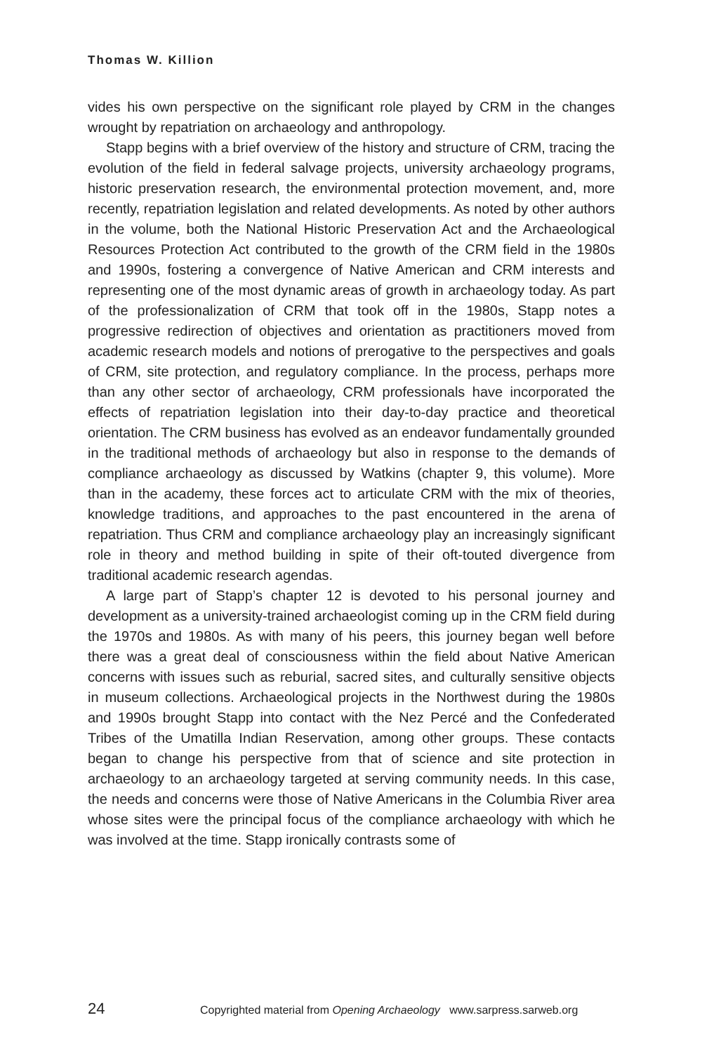Thomas W. Killion
vides his own perspective on the significant role played by CRM in the changes wrought by repatriation on archaeology and anthropology.
Stapp begins with a brief overview of the history and structure of CRM, tracing the evolution of the field in federal salvage projects, university archaeology programs, historic preservation research, the environmental protection movement, and, more recently, repatriation legislation and related developments. As noted by other authors in the volume, both the National Historic Preservation Act and the Archaeological Resources Protection Act contributed to the growth of the CRM field in the 1980s and 1990s, fostering a convergence of Native American and CRM interests and representing one of the most dynamic areas of growth in archaeology today. As part of the professionalization of CRM that took off in the 1980s, Stapp notes a progressive redirection of objectives and orientation as practitioners moved from academic research models and notions of prerogative to the perspectives and goals of CRM, site protection, and regulatory compliance. In the process, perhaps more than any other sector of archaeology, CRM professionals have incorporated the effects of repatriation legislation into their day-to-day practice and theoretical orientation. The CRM business has evolved as an endeavor fundamentally grounded in the traditional methods of archaeology but also in response to the demands of compliance archaeology as discussed by Watkins (chapter 9, this volume). More than in the academy, these forces act to articulate CRM with the mix of theories, knowledge traditions, and approaches to the past encountered in the arena of repatriation. Thus CRM and compliance archaeology play an increasingly significant role in theory and method building in spite of their oft-touted divergence from traditional academic research agendas.
A large part of Stapp’s chapter 12 is devoted to his personal journey and development as a university-trained archaeologist coming up in the CRM field during the 1970s and 1980s. As with many of his peers, this journey began well before there was a great deal of consciousness within the field about Native American concerns with issues such as reburial, sacred sites, and culturally sensitive objects in museum collections. Archaeological projects in the Northwest during the 1980s and 1990s brought Stapp into contact with the Nez Percé and the Confederated Tribes of the Umatilla Indian Reservation, among other groups. These contacts began to change his perspective from that of science and site protection in archaeology to an archaeology targeted at serving community needs. In this case, the needs and concerns were those of Native Americans in the Columbia River area whose sites were the principal focus of the compliance archaeology with which he was involved at the time. Stapp ironically contrasts some of
24 Copyrighted material from Opening Archaeology www.sarpress.sarweb.org